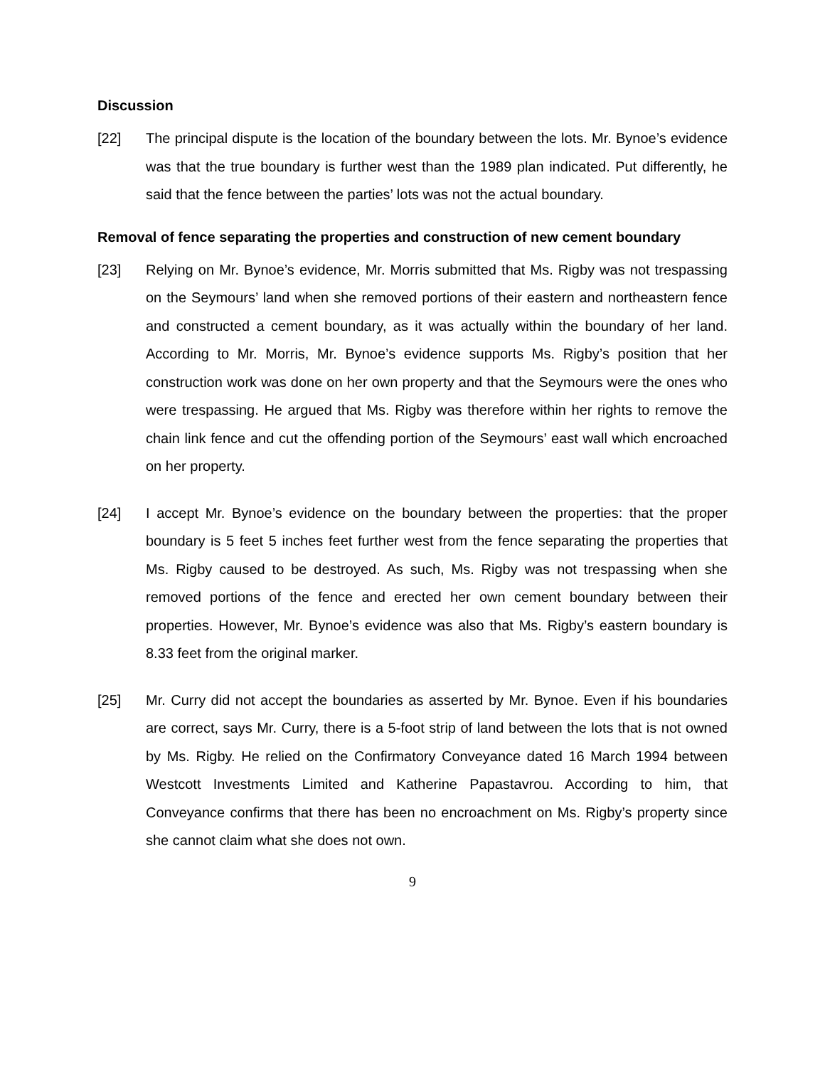Discussion
[22] The principal dispute is the location of the boundary between the lots. Mr. Bynoe’s evidence was that the true boundary is further west than the 1989 plan indicated. Put differently, he said that the fence between the parties’ lots was not the actual boundary.
Removal of fence separating the properties and construction of new cement boundary
[23] Relying on Mr. Bynoe’s evidence, Mr. Morris submitted that Ms. Rigby was not trespassing on the Seymours’ land when she removed portions of their eastern and northeastern fence and constructed a cement boundary, as it was actually within the boundary of her land. According to Mr. Morris, Mr. Bynoe’s evidence supports Ms. Rigby’s position that her construction work was done on her own property and that the Seymours were the ones who were trespassing. He argued that Ms. Rigby was therefore within her rights to remove the chain link fence and cut the offending portion of the Seymours’ east wall which encroached on her property.
[24] I accept Mr. Bynoe’s evidence on the boundary between the properties: that the proper boundary is 5 feet 5 inches feet further west from the fence separating the properties that Ms. Rigby caused to be destroyed. As such, Ms. Rigby was not trespassing when she removed portions of the fence and erected her own cement boundary between their properties. However, Mr. Bynoe’s evidence was also that Ms. Rigby’s eastern boundary is 8.33 feet from the original marker.
[25] Mr. Curry did not accept the boundaries as asserted by Mr. Bynoe. Even if his boundaries are correct, says Mr. Curry, there is a 5-foot strip of land between the lots that is not owned by Ms. Rigby. He relied on the Confirmatory Conveyance dated 16 March 1994 between Westcott Investments Limited and Katherine Papastavrou. According to him, that Conveyance confirms that there has been no encroachment on Ms. Rigby’s property since she cannot claim what she does not own.
9